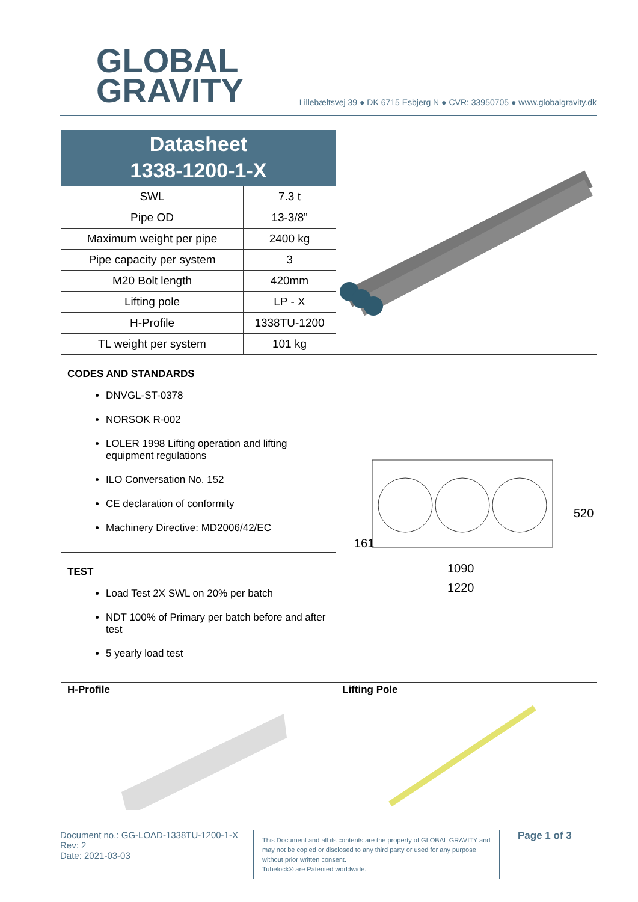GLOBAL
GRAVITY
Lillebæltsvej 39 ● DK 6715 Esbjerg N ● CVR: 33950705 ● www.globalgravity.dk
Datasheet
1338-1200-1-X
| SWL | 7.3 t |
| Pipe OD | 13-3/8” |
| Maximum weight per pipe | 2400 kg |
| Pipe capacity per system | 3 |
| M20 Bolt length | 420mm |
| Lifting pole | LP - X |
| H-Profile | 1338TU-1200 |
| TL weight per system | 101 kg |
CODES AND STANDARDS
DNVGL-ST-0378
NORSOK R-002
LOLER 1998 Lifting operation and lifting equipment regulations
ILO Conversation No. 152
CE declaration of conformity
Machinery Directive: MD2006/42/EC
TEST
Load Test 2X SWL on 20% per batch
NDT 100% of Primary per batch before and after test
5 yearly load test
1090
1220
520
161
H-Profile
Lifting Pole
Document no.: GG-LOAD-1338TU-1200-1-X
Rev: 2
Date: 2021-03-03
This Document and all its contents are the property of GLOBAL GRAVITY and may not be copied or disclosed to any third party or used for any purpose without prior written consent.
Tubelock® are Patented worldwide.
Page 1 of 3